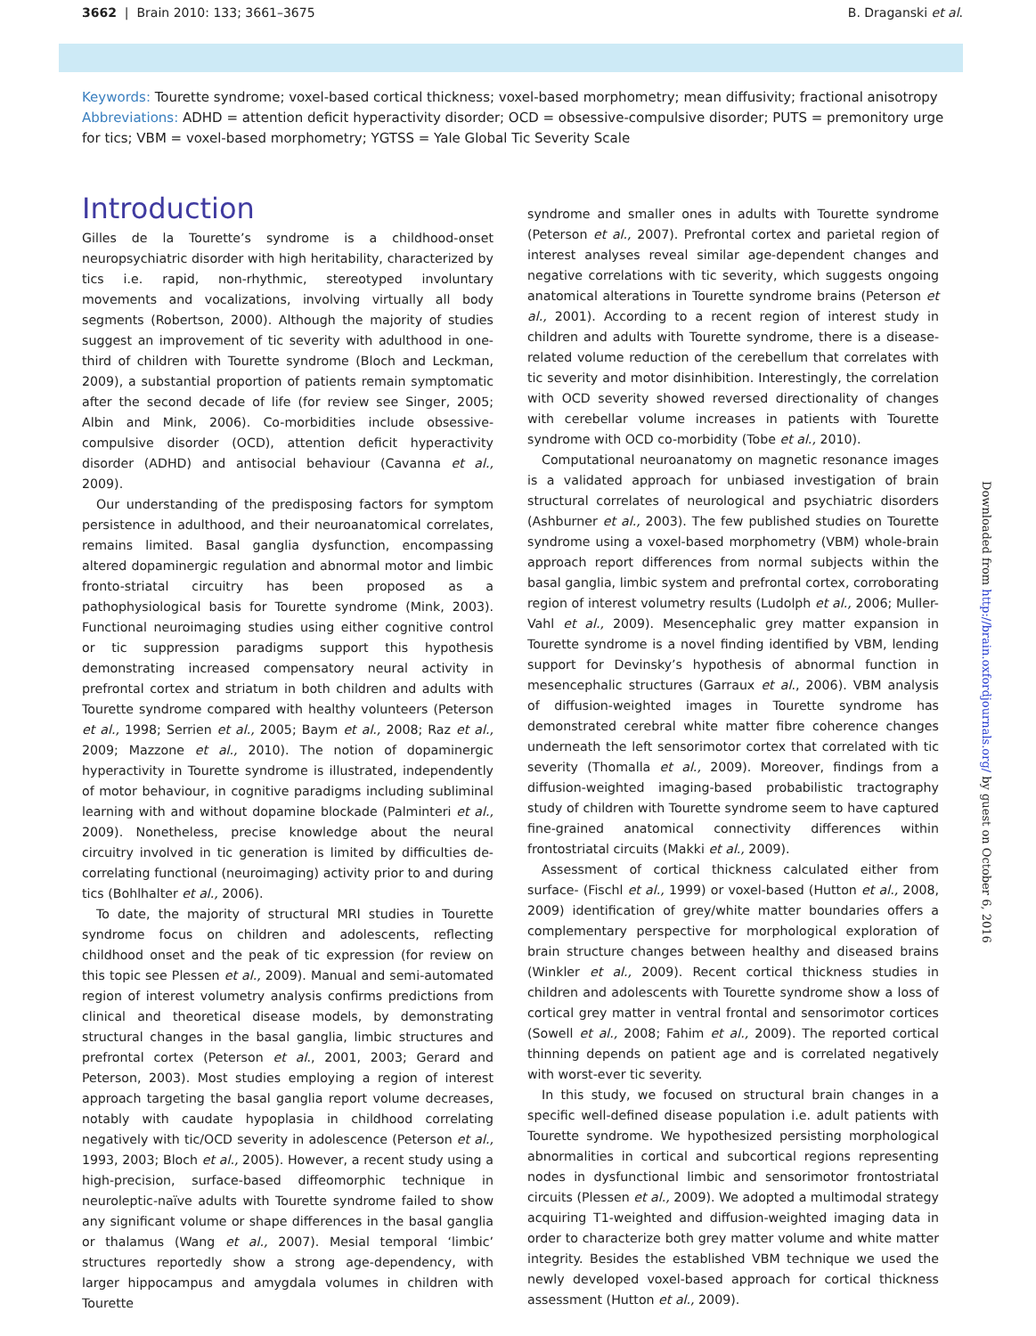3662 | Brain 2010: 133; 3661–3675 B. Draganski et al.
Keywords: Tourette syndrome; voxel-based cortical thickness; voxel-based morphometry; mean diffusivity; fractional anisotropy
Abbreviations: ADHD = attention deficit hyperactivity disorder; OCD = obsessive-compulsive disorder; PUTS = premonitory urge for tics; VBM = voxel-based morphometry; YGTSS = Yale Global Tic Severity Scale
Introduction
Gilles de la Tourette’s syndrome is a childhood-onset neuropsychiatric disorder with high heritability, characterized by tics i.e. rapid, non-rhythmic, stereotyped involuntary movements and vocalizations, involving virtually all body segments (Robertson, 2000). Although the majority of studies suggest an improvement of tic severity with adulthood in one-third of children with Tourette syndrome (Bloch and Leckman, 2009), a substantial proportion of patients remain symptomatic after the second decade of life (for review see Singer, 2005; Albin and Mink, 2006). Co-morbidities include obsessive-compulsive disorder (OCD), attention deficit hyperactivity disorder (ADHD) and antisocial behaviour (Cavanna et al., 2009).
Our understanding of the predisposing factors for symptom persistence in adulthood, and their neuroanatomical correlates, remains limited. Basal ganglia dysfunction, encompassing altered dopaminergic regulation and abnormal motor and limbic fronto-striatal circuitry has been proposed as a pathophysiological basis for Tourette syndrome (Mink, 2003). Functional neuroimaging studies using either cognitive control or tic suppression paradigms support this hypothesis demonstrating increased compensatory neural activity in prefrontal cortex and striatum in both children and adults with Tourette syndrome compared with healthy volunteers (Peterson et al., 1998; Serrien et al., 2005; Baym et al., 2008; Raz et al., 2009; Mazzone et al., 2010). The notion of dopaminergic hyperactivity in Tourette syndrome is illustrated, independently of motor behaviour, in cognitive paradigms including subliminal learning with and without dopamine blockade (Palminteri et al., 2009). Nonetheless, precise knowledge about the neural circuitry involved in tic generation is limited by difficulties de-correlating functional (neuroimaging) activity prior to and during tics (Bohlhalter et al., 2006).
To date, the majority of structural MRI studies in Tourette syndrome focus on children and adolescents, reflecting childhood onset and the peak of tic expression (for review on this topic see Plessen et al., 2009). Manual and semi-automated region of interest volumetry analysis confirms predictions from clinical and theoretical disease models, by demonstrating structural changes in the basal ganglia, limbic structures and prefrontal cortex (Peterson et al., 2001, 2003; Gerard and Peterson, 2003). Most studies employing a region of interest approach targeting the basal ganglia report volume decreases, notably with caudate hypoplasia in childhood correlating negatively with tic/OCD severity in adolescence (Peterson et al., 1993, 2003; Bloch et al., 2005). However, a recent study using a high-precision, surface-based diffeomorphic technique in neuroleptic-naïve adults with Tourette syndrome failed to show any significant volume or shape differences in the basal ganglia or thalamus (Wang et al., 2007). Mesial temporal ‘limbic’ structures reportedly show a strong age-dependency, with larger hippocampus and amygdala volumes in children with Tourette
syndrome and smaller ones in adults with Tourette syndrome (Peterson et al., 2007). Prefrontal cortex and parietal region of interest analyses reveal similar age-dependent changes and negative correlations with tic severity, which suggests ongoing anatomical alterations in Tourette syndrome brains (Peterson et al., 2001). According to a recent region of interest study in children and adults with Tourette syndrome, there is a disease-related volume reduction of the cerebellum that correlates with tic severity and motor disinhibition. Interestingly, the correlation with OCD severity showed reversed directionality of changes with cerebellar volume increases in patients with Tourette syndrome with OCD co-morbidity (Tobe et al., 2010).
Computational neuroanatomy on magnetic resonance images is a validated approach for unbiased investigation of brain structural correlates of neurological and psychiatric disorders (Ashburner et al., 2003). The few published studies on Tourette syndrome using a voxel-based morphometry (VBM) whole-brain approach report differences from normal subjects within the basal ganglia, limbic system and prefrontal cortex, corroborating region of interest volumetry results (Ludolph et al., 2006; Muller-Vahl et al., 2009). Mesencephalic grey matter expansion in Tourette syndrome is a novel finding identified by VBM, lending support for Devinsky’s hypothesis of abnormal function in mesencephalic structures (Garraux et al., 2006). VBM analysis of diffusion-weighted images in Tourette syndrome has demonstrated cerebral white matter fibre coherence changes underneath the left sensorimotor cortex that correlated with tic severity (Thomalla et al., 2009). Moreover, findings from a diffusion-weighted imaging-based probabilistic tractography study of children with Tourette syndrome seem to have captured fine-grained anatomical connectivity differences within frontostriatal circuits (Makki et al., 2009).
Assessment of cortical thickness calculated either from surface- (Fischl et al., 1999) or voxel-based (Hutton et al., 2008, 2009) identification of grey/white matter boundaries offers a complementary perspective for morphological exploration of brain structure changes between healthy and diseased brains (Winkler et al., 2009). Recent cortical thickness studies in children and adolescents with Tourette syndrome show a loss of cortical grey matter in ventral frontal and sensorimotor cortices (Sowell et al., 2008; Fahim et al., 2009). The reported cortical thinning depends on patient age and is correlated negatively with worst-ever tic severity.
In this study, we focused on structural brain changes in a specific well-defined disease population i.e. adult patients with Tourette syndrome. We hypothesized persisting morphological abnormalities in cortical and subcortical regions representing nodes in dysfunctional limbic and sensorimotor frontostriatal circuits (Plessen et al., 2009). We adopted a multimodal strategy acquiring T1-weighted and diffusion-weighted imaging data in order to characterize both grey matter volume and white matter integrity. Besides the established VBM technique we used the newly developed voxel-based approach for cortical thickness assessment (Hutton et al., 2009).
Downloaded from http://brain.oxfordjournals.org/ by guest on October 6, 2016